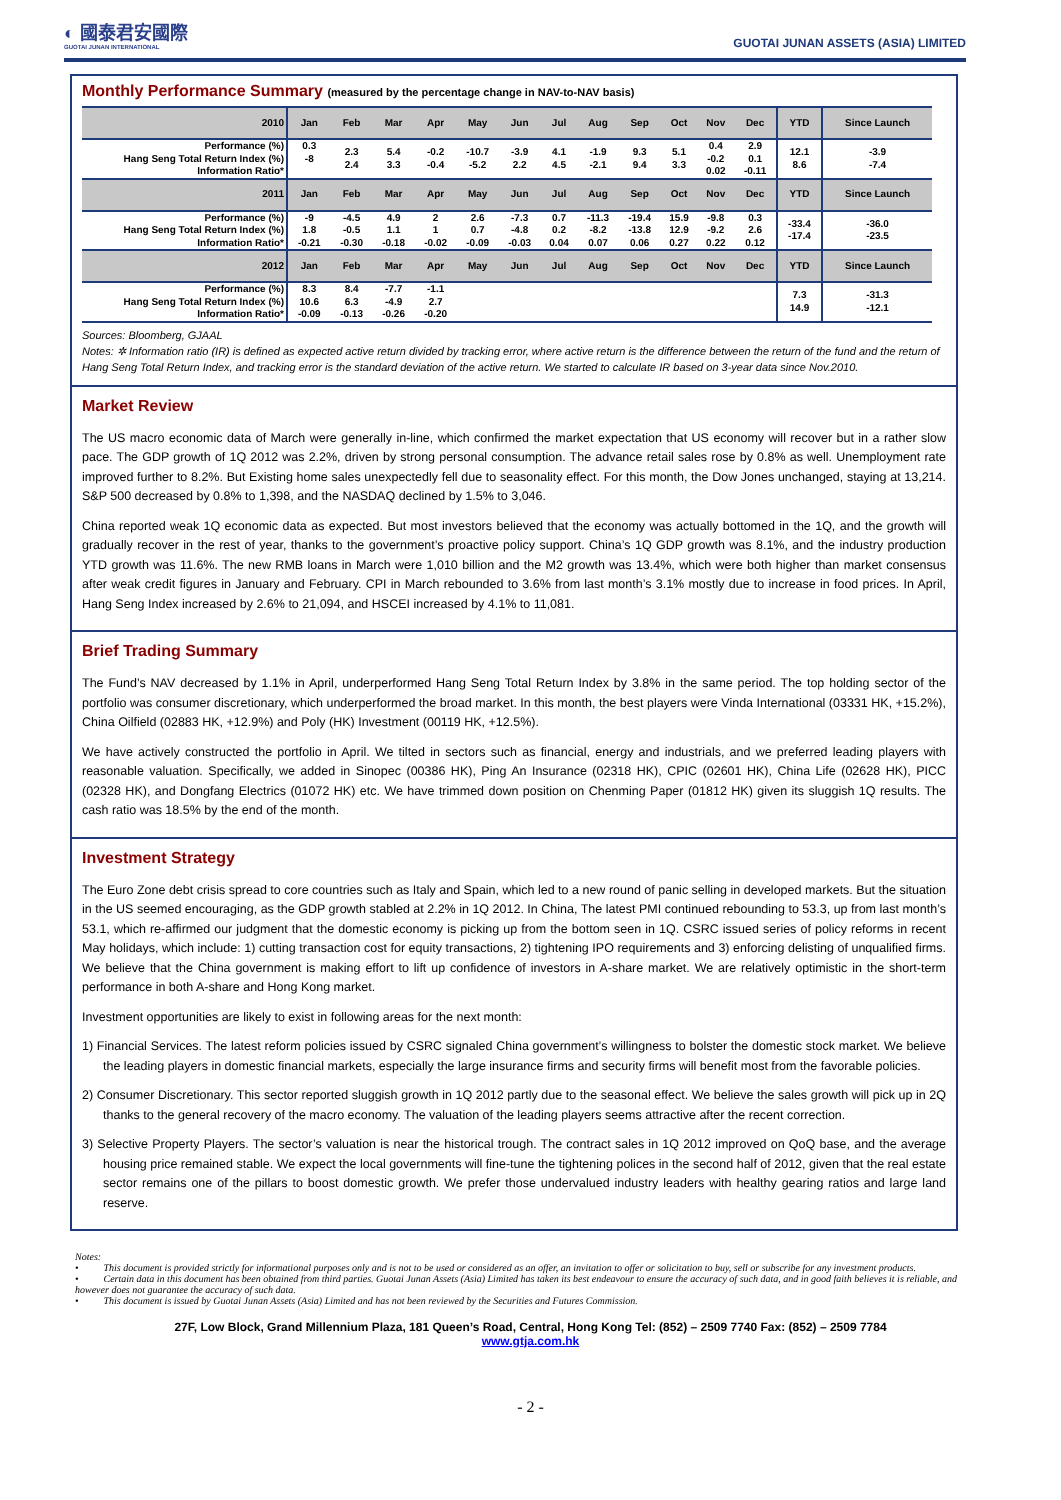◐ 國泰君安國際
GUOTAI JUNAN INTERNATIONAL
GUOTAI JUNAN ASSETS (ASIA) LIMITED
Monthly Performance Summary (measured by the percentage change in NAV-to-NAV basis)
| 2010 | Jan | Feb | Mar | Apr | May | Jun | Jul | Aug | Sep | Oct | Nov | Dec | YTD | Since Launch |
| --- | --- | --- | --- | --- | --- | --- | --- | --- | --- | --- | --- | --- | --- | --- |
| Performance (%) Hang Seng Total Return Index (%) Information Ratio* | 0.3 -8 | 2.3 2.4 | 5.4 3.3 | -0.2 -0.4 | -10.7 -5.2 | -3.9 2.2 | 4.1 4.5 | -1.9 -2.1 | 9.3 9.4 | 5.1 3.3 | 0.4 -0.2 0.02 | 2.9 0.1 -0.11 | 12.1 8.6 | -3.9 -7.4 |
| 2011 | Jan | Feb | Mar | Apr | May | Jun | Jul | Aug | Sep | Oct | Nov | Dec | YTD | Since Launch |
| Performance (%) Hang Seng Total Return Index (%) Information Ratio* | -9 1.8 -0.21 | -4.5 -0.5 -0.30 | 4.9 1.1 -0.18 | 2 1 -0.02 | 2.6 0.7 -0.09 | -7.3 -4.8 -0.03 | 0.7 0.2 0.04 | -11.3 -8.2 0.07 | -19.4 -13.8 0.06 | 15.9 12.9 0.27 | -9.8 -9.2 0.22 | 0.3 2.6 0.12 | -33.4 -17.4 | -36.0 -23.5 |
| 2012 | Jan | Feb | Mar | Apr | May | Jun | Jul | Aug | Sep | Oct | Nov | Dec | YTD | Since Launch |
| Performance (%) Hang Seng Total Return Index (%) Information Ratio* | 8.3 10.6 -0.09 | 8.4 6.3 -0.13 | -7.7 -4.9 -0.26 | -1.1 2.7 -0.20 | | | | | | | | | 7.3 14.9 | -31.3 -12.1 |
Sources: Bloomberg, GJAAL
Notes: ✲ Information ratio (IR) is defined as expected active return divided by tracking error, where active return is the difference between the return of the fund and the return of Hang Seng Total Return Index, and tracking error is the standard deviation of the active return. We started to calculate IR based on 3-year data since Nov.2010.
Market Review
The US macro economic data of March were generally in-line, which confirmed the market expectation that US economy will recover but in a rather slow pace. The GDP growth of 1Q 2012 was 2.2%, driven by strong personal consumption. The advance retail sales rose by 0.8% as well. Unemployment rate improved further to 8.2%. But Existing home sales unexpectedly fell due to seasonality effect. For this month, the Dow Jones unchanged, staying at 13,214. S&P 500 decreased by 0.8% to 1,398, and the NASDAQ declined by 1.5% to 3,046.
China reported weak 1Q economic data as expected. But most investors believed that the economy was actually bottomed in the 1Q, and the growth will gradually recover in the rest of year, thanks to the government’s proactive policy support. China’s 1Q GDP growth was 8.1%, and the industry production YTD growth was 11.6%. The new RMB loans in March were 1,010 billion and the M2 growth was 13.4%, which were both higher than market consensus after weak credit figures in January and February. CPI in March rebounded to 3.6% from last month’s 3.1% mostly due to increase in food prices. In April, Hang Seng Index increased by 2.6% to 21,094, and HSCEI increased by 4.1% to 11,081.
Brief Trading Summary
The Fund’s NAV decreased by 1.1% in April, underperformed Hang Seng Total Return Index by 3.8% in the same period. The top holding sector of the portfolio was consumer discretionary, which underperformed the broad market. In this month, the best players were Vinda International (03331 HK, +15.2%), China Oilfield (02883 HK, +12.9%) and Poly (HK) Investment (00119 HK, +12.5%).
We have actively constructed the portfolio in April. We tilted in sectors such as financial, energy and industrials, and we preferred leading players with reasonable valuation. Specifically, we added in Sinopec (00386 HK), Ping An Insurance (02318 HK), CPIC (02601 HK), China Life (02628 HK), PICC (02328 HK), and Dongfang Electrics (01072 HK) etc. We have trimmed down position on Chenming Paper (01812 HK) given its sluggish 1Q results. The cash ratio was 18.5% by the end of the month.
Investment Strategy
The Euro Zone debt crisis spread to core countries such as Italy and Spain, which led to a new round of panic selling in developed markets. But the situation in the US seemed encouraging, as the GDP growth stabled at 2.2% in 1Q 2012. In China, The latest PMI continued rebounding to 53.3, up from last month’s 53.1, which re-affirmed our judgment that the domestic economy is picking up from the bottom seen in 1Q. CSRC issued series of policy reforms in recent May holidays, which include: 1) cutting transaction cost for equity transactions, 2) tightening IPO requirements and 3) enforcing delisting of unqualified firms. We believe that the China government is making effort to lift up confidence of investors in A-share market. We are relatively optimistic in the short-term performance in both A-share and Hong Kong market.
Investment opportunities are likely to exist in following areas for the next month:
1) Financial Services. The latest reform policies issued by CSRC signaled China government’s willingness to bolster the domestic stock market. We believe the leading players in domestic financial markets, especially the large insurance firms and security firms will benefit most from the favorable policies.
2) Consumer Discretionary. This sector reported sluggish growth in 1Q 2012 partly due to the seasonal effect. We believe the sales growth will pick up in 2Q thanks to the general recovery of the macro economy. The valuation of the leading players seems attractive after the recent correction.
3) Selective Property Players. The sector’s valuation is near the historical trough. The contract sales in 1Q 2012 improved on QoQ base, and the average housing price remained stable. We expect the local governments will fine-tune the tightening polices in the second half of 2012, given that the real estate sector remains one of the pillars to boost domestic growth. We prefer those undervalued industry leaders with healthy gearing ratios and large land reserve.
Notes:
• This document is provided strictly for informational purposes only and is not to be used or considered as an offer, an invitation to offer or solicitation to buy, sell or subscribe for any investment products.
• Certain data in this document has been obtained from third parties. Guotai Junan Assets (Asia) Limited has taken its best endeavour to ensure the accuracy of such data, and in good faith believes it is reliable, and however does not guarantee the accuracy of such data.
• This document is issued by Guotai Junan Assets (Asia) Limited and has not been reviewed by the Securities and Futures Commission.
27F, Low Block, Grand Millennium Plaza, 181 Queen’s Road, Central, Hong Kong Tel: (852) – 2509 7740 Fax: (852) – 2509 7784
www.gtja.com.hk
- 2 -